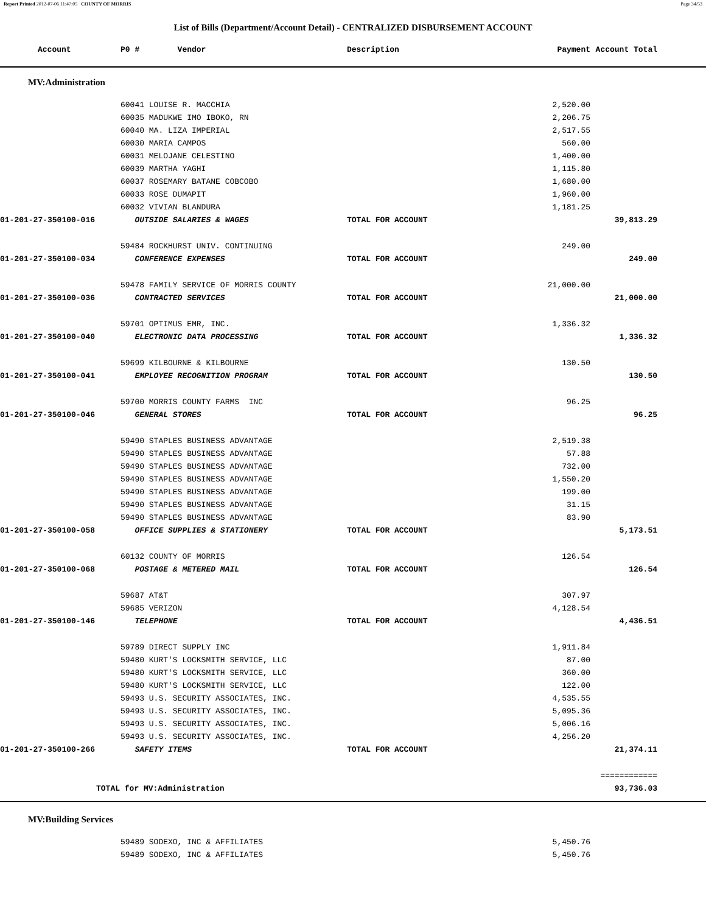Report Printed 2012-07-06 11:47:05 COUNTY OF MORRIS Page 34/53
List of Bills (Department/Account Detail) - CENTRALIZED DISBURSEMENT ACCOUNT
| Account | P0 # Vendor | Description | Payment | Account Total | |
| --- | --- | --- | --- | --- | --- |
| MV:Administration | | | | | |
| | 60041 LOUISE R. MACCHIA | | 2,520.00 | | |
| | 60035 MADUKWE IMO IBOKO, RN | | 2,206.75 | | |
| | 60040 MA. LIZA IMPERIAL | | 2,517.55 | | |
| | 60030 MARIA CAMPOS | | 560.00 | | |
| | 60031 MELOJANE CELESTINO | | 1,400.00 | | |
| | 60039 MARTHA YAGHI | | 1,115.80 | | |
| | 60037 ROSEMARY BATANE COBCOBO | | 1,680.00 | | |
| | 60033 ROSE DUMAPIT | | 1,960.00 | | |
| | 60032 VIVIAN BLANDURA | | 1,181.25 | | |
| 01-201-27-350100-016 | OUTSIDE SALARIES & WAGES | TOTAL FOR ACCOUNT | | 39,813.29 | |
| | 59484 ROCKHURST UNIV. CONTINUING | | 249.00 | | |
| 01-201-27-350100-034 | CONFERENCE EXPENSES | TOTAL FOR ACCOUNT | | 249.00 | |
| | 59478 FAMILY SERVICE OF MORRIS COUNTY | | 21,000.00 | | |
| 01-201-27-350100-036 | CONTRACTED SERVICES | TOTAL FOR ACCOUNT | | 21,000.00 | |
| | 59701 OPTIMUS EMR, INC. | | 1,336.32 | | |
| 01-201-27-350100-040 | ELECTRONIC DATA PROCESSING | TOTAL FOR ACCOUNT | | 1,336.32 | |
| | 59699 KILBOURNE & KILBOURNE | | 130.50 | | |
| 01-201-27-350100-041 | EMPLOYEE RECOGNITION PROGRAM | TOTAL FOR ACCOUNT | | 130.50 | |
| | 59700 MORRIS COUNTY FARMS INC | | 96.25 | | |
| 01-201-27-350100-046 | GENERAL STORES | TOTAL FOR ACCOUNT | | 96.25 | |
| | 59490 STAPLES BUSINESS ADVANTAGE | | 2,519.38 | | |
| | 59490 STAPLES BUSINESS ADVANTAGE | | 57.88 | | |
| | 59490 STAPLES BUSINESS ADVANTAGE | | 732.00 | | |
| | 59490 STAPLES BUSINESS ADVANTAGE | | 1,550.20 | | |
| | 59490 STAPLES BUSINESS ADVANTAGE | | 199.00 | | |
| | 59490 STAPLES BUSINESS ADVANTAGE | | 31.15 | | |
| | 59490 STAPLES BUSINESS ADVANTAGE | | 83.90 | | |
| 01-201-27-350100-058 | OFFICE SUPPLIES & STATIONERY | TOTAL FOR ACCOUNT | | 5,173.51 | |
| | 60132 COUNTY OF MORRIS | | 126.54 | | |
| 01-201-27-350100-068 | POSTAGE & METERED MAIL | TOTAL FOR ACCOUNT | | 126.54 | |
| | 59687 AT&T | | 307.97 | | |
| | 59685 VERIZON | | 4,128.54 | | |
| 01-201-27-350100-146 | TELEPHONE | TOTAL FOR ACCOUNT | | 4,436.51 | |
| | 59789 DIRECT SUPPLY INC | | 1,911.84 | | |
| | 59480 KURT'S LOCKSMITH SERVICE, LLC | | 87.00 | | |
| | 59480 KURT'S LOCKSMITH SERVICE, LLC | | 360.00 | | |
| | 59480 KURT'S LOCKSMITH SERVICE, LLC | | 122.00 | | |
| | 59493 U.S. SECURITY ASSOCIATES, INC. | | 4,535.55 | | |
| | 59493 U.S. SECURITY ASSOCIATES, INC. | | 5,095.36 | | |
| | 59493 U.S. SECURITY ASSOCIATES, INC. | | 5,006.16 | | |
| | 59493 U.S. SECURITY ASSOCIATES, INC. | | 4,256.20 | | |
| 01-201-27-350100-266 | SAFETY ITEMS | TOTAL FOR ACCOUNT | | 21,374.11 | |
| | | | | ============ | |
| TOTAL for MV:Administration | | | | 93,736.03 | |
| MV:Building Services | | | | | |
| | 59489 SODEXO, INC & AFFILIATES | | 5,450.76 | | |
| | 59489 SODEXO, INC & AFFILIATES | | 5,450.76 | | |